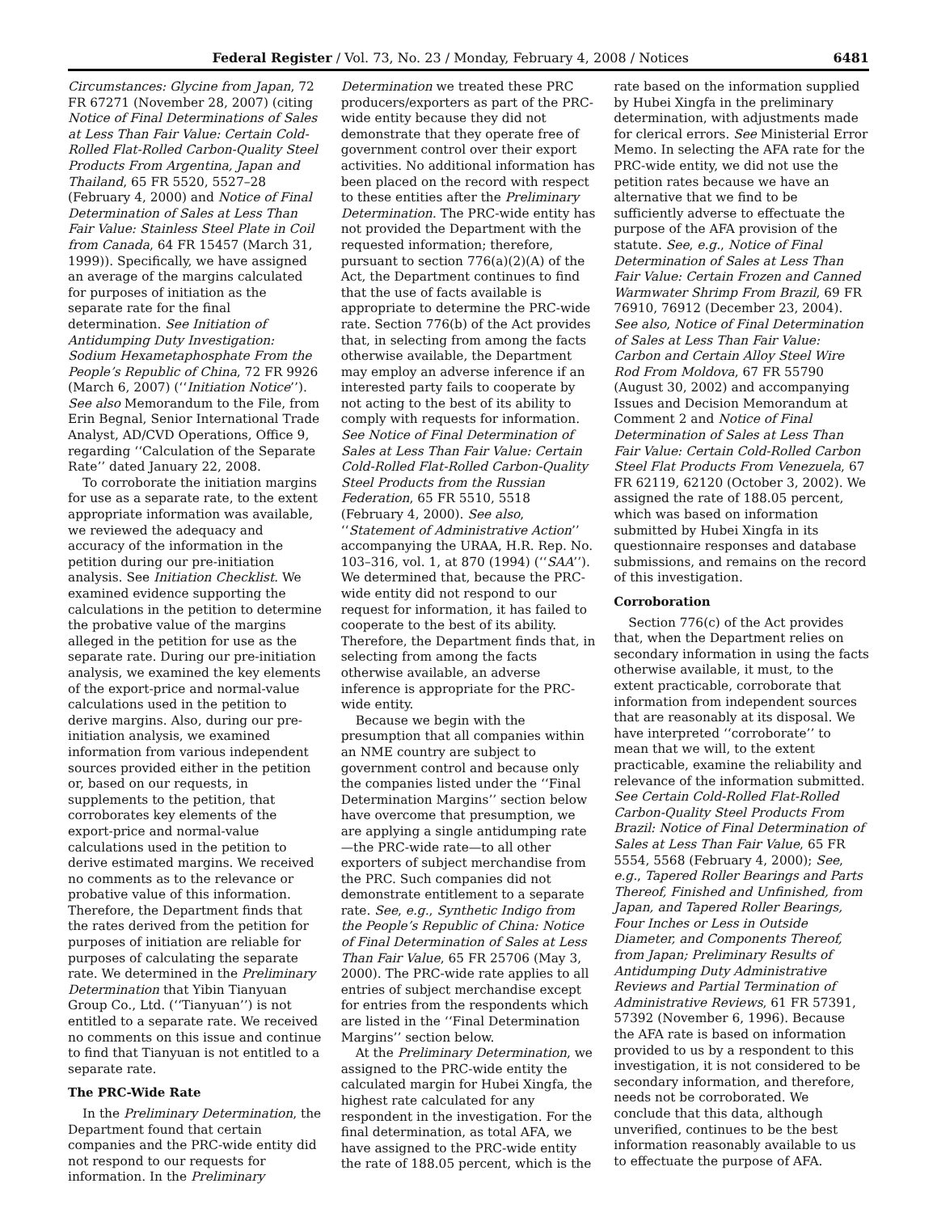Federal Register / Vol. 73, No. 23 / Monday, February 4, 2008 / Notices 6481
Circumstances: Glycine from Japan, 72 FR 67271 (November 28, 2007) (citing Notice of Final Determinations of Sales at Less Than Fair Value: Certain Cold-Rolled Flat-Rolled Carbon-Quality Steel Products From Argentina, Japan and Thailand, 65 FR 5520, 5527–28 (February 4, 2000) and Notice of Final Determination of Sales at Less Than Fair Value: Stainless Steel Plate in Coil from Canada, 64 FR 15457 (March 31, 1999)). Specifically, we have assigned an average of the margins calculated for purposes of initiation as the separate rate for the final determination. See Initiation of Antidumping Duty Investigation: Sodium Hexametaphosphate From the People’s Republic of China, 72 FR 9926 (March 6, 2007) (‘‘Initiation Notice’’). See also Memorandum to the File, from Erin Begnal, Senior International Trade Analyst, AD/CVD Operations, Office 9, regarding ‘‘Calculation of the Separate Rate’’ dated January 22, 2008.
To corroborate the initiation margins for use as a separate rate, to the extent appropriate information was available, we reviewed the adequacy and accuracy of the information in the petition during our pre-initiation analysis. See Initiation Checklist. We examined evidence supporting the calculations in the petition to determine the probative value of the margins alleged in the petition for use as the separate rate. During our pre-initiation analysis, we examined the key elements of the export-price and normal-value calculations used in the petition to derive margins. Also, during our pre-initiation analysis, we examined information from various independent sources provided either in the petition or, based on our requests, in supplements to the petition, that corroborates key elements of the export-price and normal-value calculations used in the petition to derive estimated margins. We received no comments as to the relevance or probative value of this information. Therefore, the Department finds that the rates derived from the petition for purposes of initiation are reliable for purposes of calculating the separate rate. We determined in the Preliminary Determination that Yibin Tianyuan Group Co., Ltd. (‘‘Tianyuan’’) is not entitled to a separate rate. We received no comments on this issue and continue to find that Tianyuan is not entitled to a separate rate.
The PRC-Wide Rate
In the Preliminary Determination, the Department found that certain companies and the PRC-wide entity did not respond to our requests for information. In the Preliminary Determination we treated these PRC producers/exporters as part of the PRC-wide entity because they did not demonstrate that they operate free of government control over their export activities. No additional information has been placed on the record with respect to these entities after the Preliminary Determination. The PRC-wide entity has not provided the Department with the requested information; therefore, pursuant to section 776(a)(2)(A) of the Act, the Department continues to find that the use of facts available is appropriate to determine the PRC-wide rate. Section 776(b) of the Act provides that, in selecting from among the facts otherwise available, the Department may employ an adverse inference if an interested party fails to cooperate by not acting to the best of its ability to comply with requests for information. See Notice of Final Determination of Sales at Less Than Fair Value: Certain Cold-Rolled Flat-Rolled Carbon-Quality Steel Products from the Russian Federation, 65 FR 5510, 5518 (February 4, 2000). See also, ‘‘Statement of Administrative Action’’ accompanying the URAA, H.R. Rep. No. 103–316, vol. 1, at 870 (1994) (‘‘SAA’’). We determined that, because the PRC-wide entity did not respond to our request for information, it has failed to cooperate to the best of its ability. Therefore, the Department finds that, in selecting from among the facts otherwise available, an adverse inference is appropriate for the PRC-wide entity.
Because we begin with the presumption that all companies within an NME country are subject to government control and because only the companies listed under the ‘‘Final Determination Margins’’ section below have overcome that presumption, we are applying a single antidumping rate—the PRC-wide rate—to all other exporters of subject merchandise from the PRC. Such companies did not demonstrate entitlement to a separate rate. See, e.g., Synthetic Indigo from the People’s Republic of China: Notice of Final Determination of Sales at Less Than Fair Value, 65 FR 25706 (May 3, 2000). The PRC-wide rate applies to all entries of subject merchandise except for entries from the respondents which are listed in the ‘‘Final Determination Margins’’ section below.
At the Preliminary Determination, we assigned to the PRC-wide entity the calculated margin for Hubei Xingfa, the highest rate calculated for any respondent in the investigation. For the final determination, as total AFA, we have assigned to the PRC-wide entity the rate of 188.05 percent, which is the rate based on the information supplied by Hubei Xingfa in the preliminary determination, with adjustments made for clerical errors. See Ministerial Error Memo. In selecting the AFA rate for the PRC-wide entity, we did not use the petition rates because we have an alternative that we find to be sufficiently adverse to effectuate the purpose of the AFA provision of the statute. See, e.g., Notice of Final Determination of Sales at Less Than Fair Value: Certain Frozen and Canned Warmwater Shrimp From Brazil, 69 FR 76910, 76912 (December 23, 2004). See also, Notice of Final Determination of Sales at Less Than Fair Value: Carbon and Certain Alloy Steel Wire Rod From Moldova, 67 FR 55790 (August 30, 2002) and accompanying Issues and Decision Memorandum at Comment 2 and Notice of Final Determination of Sales at Less Than Fair Value: Certain Cold-Rolled Carbon Steel Flat Products From Venezuela, 67 FR 62119, 62120 (October 3, 2002). We assigned the rate of 188.05 percent, which was based on information submitted by Hubei Xingfa in its questionnaire responses and database submissions, and remains on the record of this investigation.
Corroboration
Section 776(c) of the Act provides that, when the Department relies on secondary information in using the facts otherwise available, it must, to the extent practicable, corroborate that information from independent sources that are reasonably at its disposal. We have interpreted ‘‘corroborate’’ to mean that we will, to the extent practicable, examine the reliability and relevance of the information submitted. See Certain Cold-Rolled Flat-Rolled Carbon-Quality Steel Products From Brazil: Notice of Final Determination of Sales at Less Than Fair Value, 65 FR 5554, 5568 (February 4, 2000); See, e.g., Tapered Roller Bearings and Parts Thereof, Finished and Unfinished, from Japan, and Tapered Roller Bearings, Four Inches or Less in Outside Diameter, and Components Thereof, from Japan; Preliminary Results of Antidumping Duty Administrative Reviews and Partial Termination of Administrative Reviews, 61 FR 57391, 57392 (November 6, 1996). Because the AFA rate is based on information provided to us by a respondent to this investigation, it is not considered to be secondary information, and therefore, needs not be corroborated. We conclude that this data, although unverified, continues to be the best information reasonably available to us to effectuate the purpose of AFA.